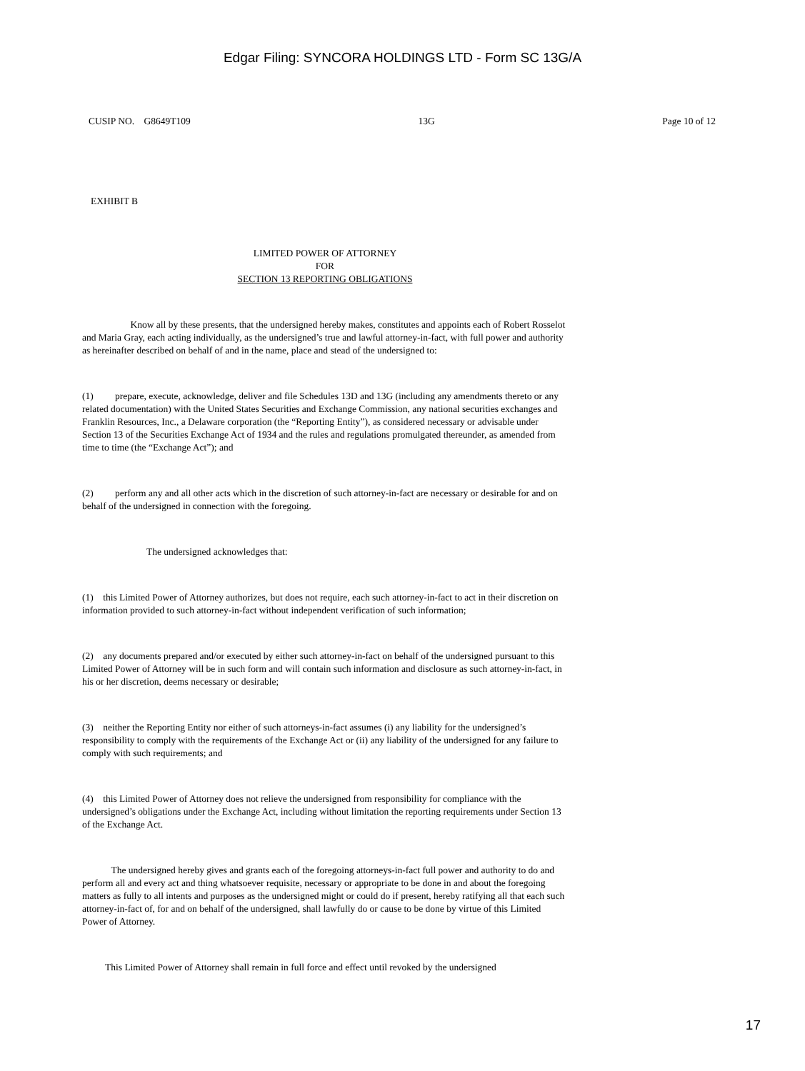Edgar Filing: SYNCORA HOLDINGS LTD - Form SC 13G/A
CUSIP NO. G8649T109 13G Page 10 of 12
EXHIBIT B
LIMITED POWER OF ATTORNEY
FOR
SECTION 13 REPORTING OBLIGATIONS
Know all by these presents, that the undersigned hereby makes, constitutes and appoints each of Robert Rosselot and Maria Gray, each acting individually, as the undersigned’s true and lawful attorney-in-fact, with full power and authority as hereinafter described on behalf of and in the name, place and stead of the undersigned to:
(1) prepare, execute, acknowledge, deliver and file Schedules 13D and 13G (including any amendments thereto or any related documentation) with the United States Securities and Exchange Commission, any national securities exchanges and Franklin Resources, Inc., a Delaware corporation (the “Reporting Entity”), as considered necessary or advisable under Section 13 of the Securities Exchange Act of 1934 and the rules and regulations promulgated thereunder, as amended from time to time (the “Exchange Act”); and
(2) perform any and all other acts which in the discretion of such attorney-in-fact are necessary or desirable for and on behalf of the undersigned in connection with the foregoing.
The undersigned acknowledges that:
(1) this Limited Power of Attorney authorizes, but does not require, each such attorney-in-fact to act in their discretion on information provided to such attorney-in-fact without independent verification of such information;
(2) any documents prepared and/or executed by either such attorney-in-fact on behalf of the undersigned pursuant to this Limited Power of Attorney will be in such form and will contain such information and disclosure as such attorney-in-fact, in his or her discretion, deems necessary or desirable;
(3) neither the Reporting Entity nor either of such attorneys-in-fact assumes (i) any liability for the undersigned’s responsibility to comply with the requirements of the Exchange Act or (ii) any liability of the undersigned for any failure to comply with such requirements; and
(4) this Limited Power of Attorney does not relieve the undersigned from responsibility for compliance with the undersigned’s obligations under the Exchange Act, including without limitation the reporting requirements under Section 13 of the Exchange Act.
The undersigned hereby gives and grants each of the foregoing attorneys-in-fact full power and authority to do and perform all and every act and thing whatsoever requisite, necessary or appropriate to be done in and about the foregoing matters as fully to all intents and purposes as the undersigned might or could do if present, hereby ratifying all that each such attorney-in-fact of, for and on behalf of the undersigned, shall lawfully do or cause to be done by virtue of this Limited Power of Attorney.
This Limited Power of Attorney shall remain in full force and effect until revoked by the undersigned
17